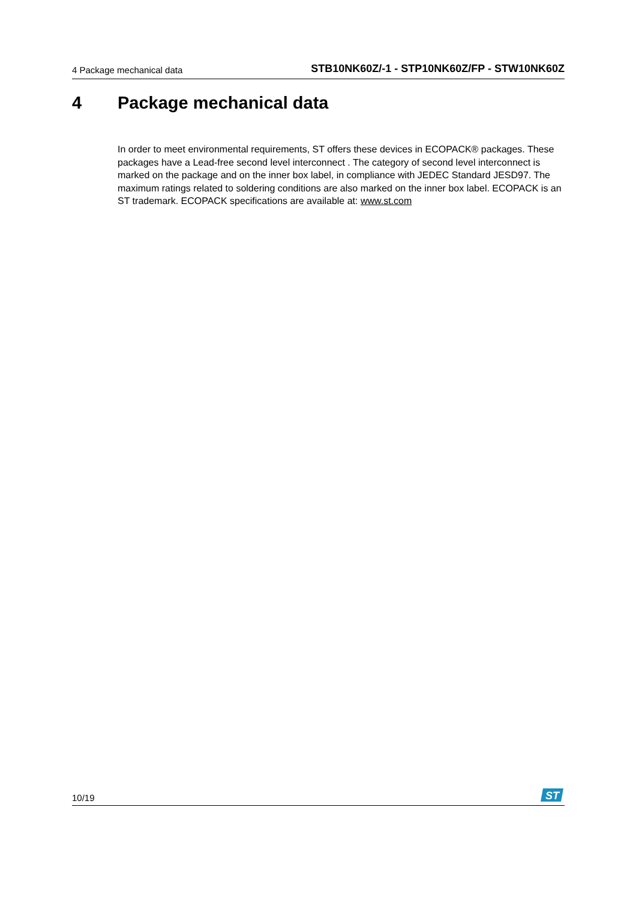4 Package mechanical data STB10NK60Z/-1 - STP10NK60Z/FP - STW10NK60Z
4 Package mechanical data
In order to meet environmental requirements, ST offers these devices in ECOPACK® packages. These packages have a Lead-free second level interconnect . The category of second level interconnect is marked on the package and on the inner box label, in compliance with JEDEC Standard JESD97. The maximum ratings related to soldering conditions are also marked on the inner box label. ECOPACK is an ST trademark. ECOPACK specifications are available at: www.st.com
10/19
ST